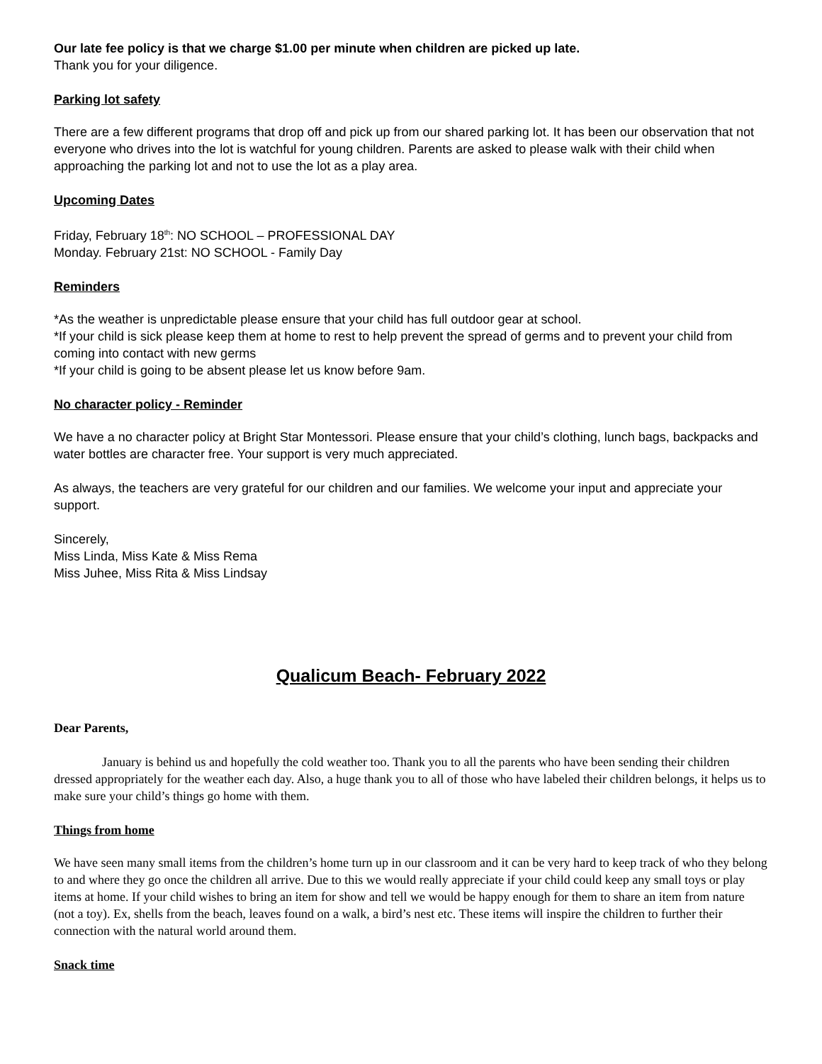Our late fee policy is that we charge $1.00 per minute when children are picked up late.
Thank you for your diligence.
Parking lot safety
There are a few different programs that drop off and pick up from our shared parking lot. It has been our observation that not everyone who drives into the lot is watchful for young children. Parents are asked to please walk with their child when approaching the parking lot and not to use the lot as a play area.
Upcoming Dates
Friday, February 18<sup>th</sup>: NO SCHOOL – PROFESSIONAL DAY
Monday. February 21st: NO SCHOOL - Family Day
Reminders
*As the weather is unpredictable please ensure that your child has full outdoor gear at school.
*If your child is sick please keep them at home to rest to help prevent the spread of germs and to prevent your child from coming into contact with new germs
*If your child is going to be absent please let us know before 9am.
No character policy - Reminder
We have a no character policy at Bright Star Montessori. Please ensure that your child’s clothing, lunch bags, backpacks and water bottles are character free. Your support is very much appreciated.
As always, the teachers are very grateful for our children and our families. We welcome your input and appreciate your support.
Sincerely,
Miss Linda, Miss Kate & Miss Rema
Miss Juhee, Miss Rita & Miss Lindsay
Qualicum Beach- February 2022
Dear Parents,
January is behind us and hopefully the cold weather too. Thank you to all the parents who have been sending their children dressed appropriately for the weather each day. Also, a huge thank you to all of those who have labeled their children belongs, it helps us to make sure your child’s things go home with them.
Things from home
We have seen many small items from the children’s home turn up in our classroom and it can be very hard to keep track of who they belong to and where they go once the children all arrive. Due to this we would really appreciate if your child could keep any small toys or play items at home. If your child wishes to bring an item for show and tell we would be happy enough for them to share an item from nature (not a toy). Ex, shells from the beach, leaves found on a walk, a bird’s nest etc. These items will inspire the children to further their connection with the natural world around them.
Snack time